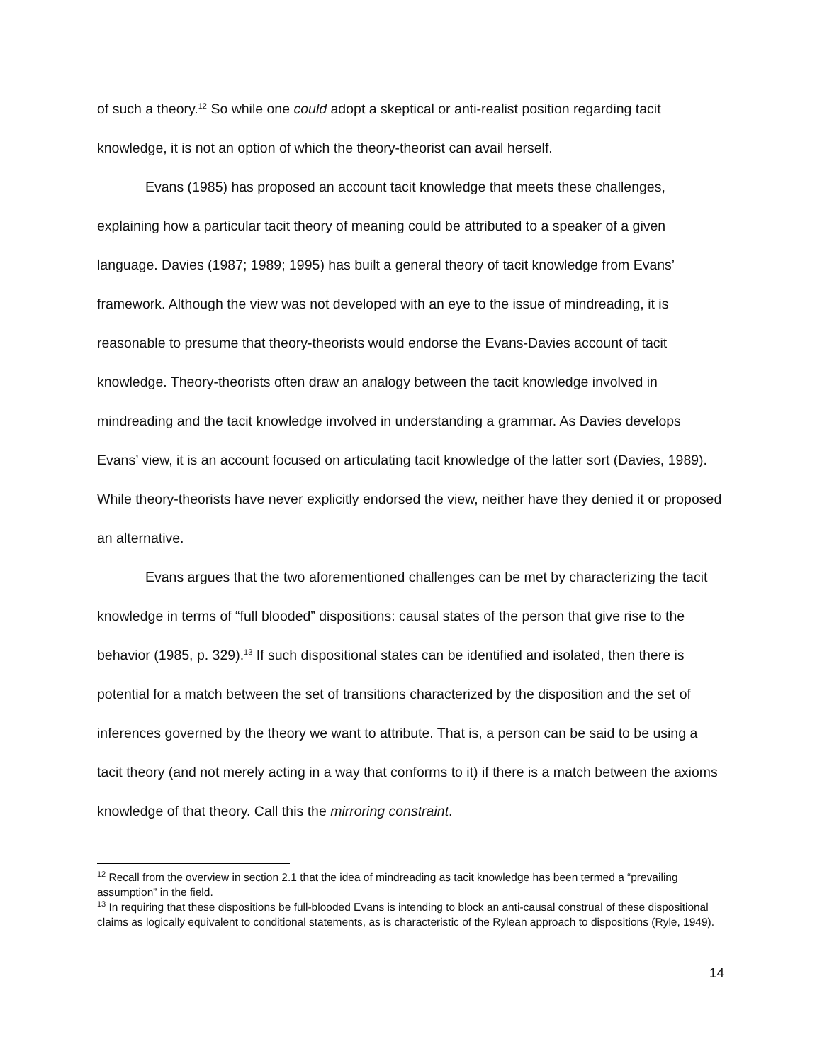of such a theory.<sup>12</sup> So while one could adopt a skeptical or anti-realist position regarding tacit knowledge, it is not an option of which the theory-theorist can avail herself.
Evans (1985) has proposed an account tacit knowledge that meets these challenges, explaining how a particular tacit theory of meaning could be attributed to a speaker of a given language. Davies (1987; 1989; 1995) has built a general theory of tacit knowledge from Evans’ framework. Although the view was not developed with an eye to the issue of mindreading, it is reasonable to presume that theory-theorists would endorse the Evans-Davies account of tacit knowledge. Theory-theorists often draw an analogy between the tacit knowledge involved in mindreading and the tacit knowledge involved in understanding a grammar. As Davies develops Evans’ view, it is an account focused on articulating tacit knowledge of the latter sort (Davies, 1989). While theory-theorists have never explicitly endorsed the view, neither have they denied it or proposed an alternative.
Evans argues that the two aforementioned challenges can be met by characterizing the tacit knowledge in terms of “full blooded” dispositions: causal states of the person that give rise to the behavior (1985, p. 329).<sup>13</sup> If such dispositional states can be identified and isolated, then there is potential for a match between the set of transitions characterized by the disposition and the set of inferences governed by the theory we want to attribute. That is, a person can be said to be using a tacit theory (and not merely acting in a way that conforms to it) if there is a match between the axioms knowledge of that theory. Call this the mirroring constraint.
<sup>12</sup> Recall from the overview in section 2.1 that the idea of mindreading as tacit knowledge has been termed a “prevailing assumption” in the field.
<sup>13</sup> In requiring that these dispositions be full-blooded Evans is intending to block an anti-causal construal of these dispositional claims as logically equivalent to conditional statements, as is characteristic of the Rylean approach to dispositions (Ryle, 1949).
14